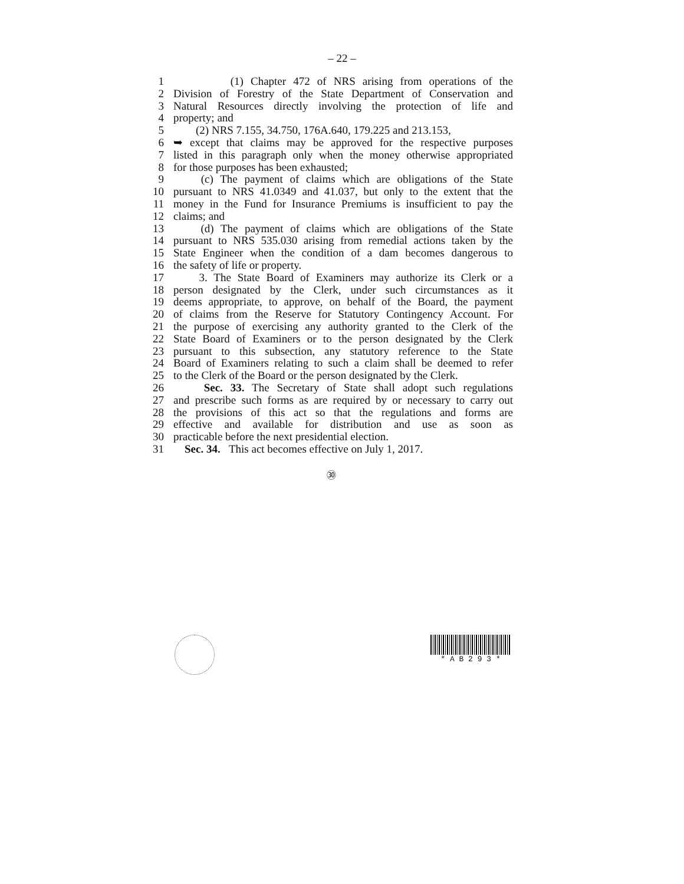– 22 –
1 (1) Chapter 472 of NRS arising from operations of the
2 Division of Forestry of the State Department of Conservation and
3 Natural Resources directly involving the protection of life and
4 property; and
5 (2) NRS 7.155, 34.750, 176A.640, 179.225 and 213.153,
6 ➥ except that claims may be approved for the respective purposes
7 listed in this paragraph only when the money otherwise appropriated
8 for those purposes has been exhausted;
9 (c) The payment of claims which are obligations of the State
10 pursuant to NRS 41.0349 and 41.037, but only to the extent that the
11 money in the Fund for Insurance Premiums is insufficient to pay the
12 claims; and
13 (d) The payment of claims which are obligations of the State
14 pursuant to NRS 535.030 arising from remedial actions taken by the
15 State Engineer when the condition of a dam becomes dangerous to
16 the safety of life or property.
17 3. The State Board of Examiners may authorize its Clerk or a
18 person designated by the Clerk, under such circumstances as it
19 deems appropriate, to approve, on behalf of the Board, the payment
20 of claims from the Reserve for Statutory Contingency Account. For
21 the purpose of exercising any authority granted to the Clerk of the
22 State Board of Examiners or to the person designated by the Clerk
23 pursuant to this subsection, any statutory reference to the State
24 Board of Examiners relating to such a claim shall be deemed to refer
25 to the Clerk of the Board or the person designated by the Clerk.
26 Sec. 33. The Secretary of State shall adopt such regulations
27 and prescribe such forms as are required by or necessary to carry out
28 the provisions of this act so that the regulations and forms are
29 effective and available for distribution and use as soon as
30 practicable before the next presidential election.
31 Sec. 34. This act becomes effective on July 1, 2017.
㉚
* A B 2 9 3 *